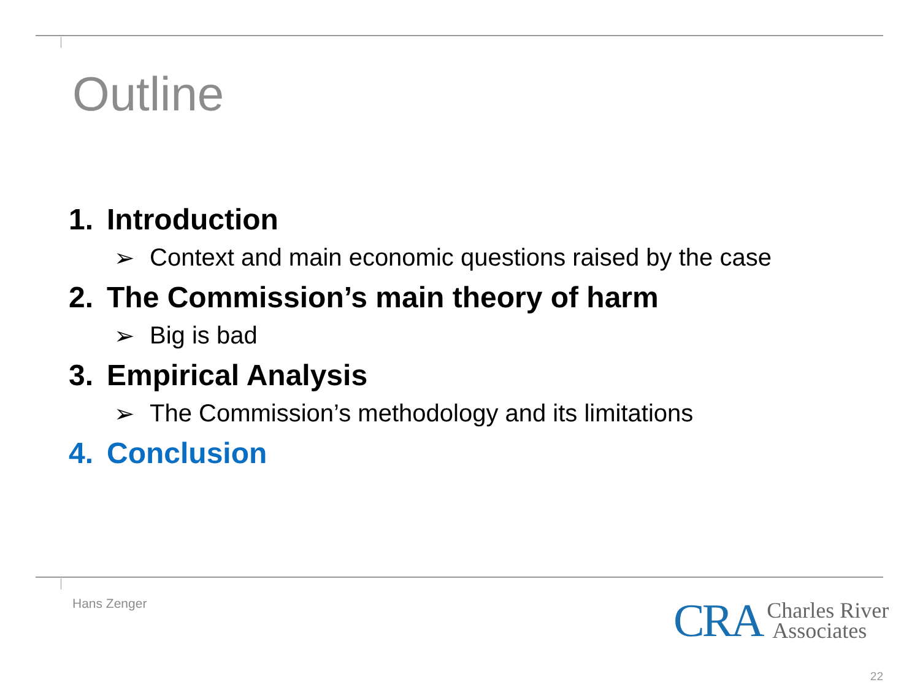Outline
1. Introduction
➢ Context and main economic questions raised by the case
2. The Commission’s main theory of harm
➢ Big is bad
3. Empirical Analysis
➢ The Commission’s methodology and its limitations
4. Conclusion
Hans Zenger
CRA
Charles River
Associates
22